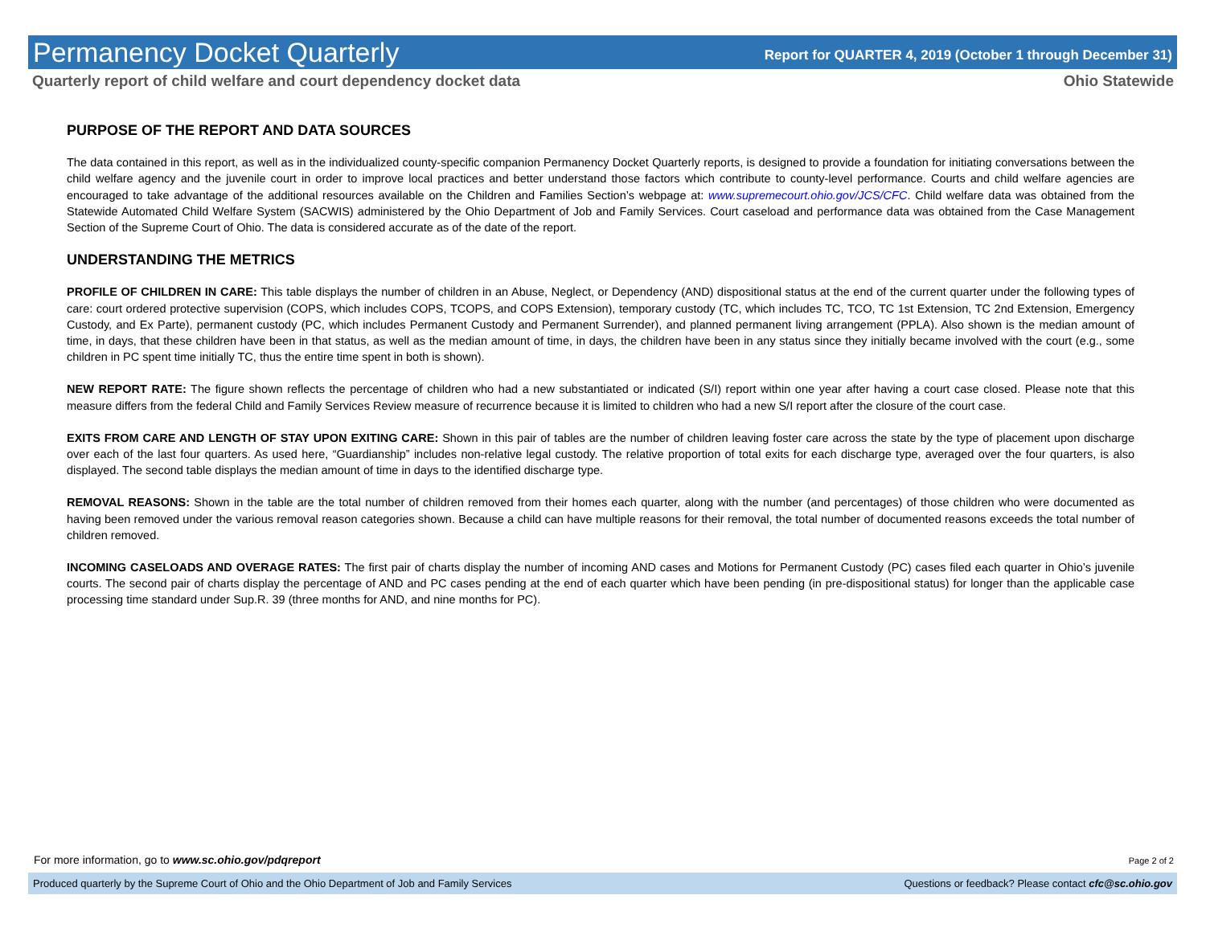Permanency Docket Quarterly
Report for QUARTER 4, 2019 (October 1 through December 31)
Quarterly report of child welfare and court dependency docket data Ohio Statewide
PURPOSE OF THE REPORT AND DATA SOURCES
The data contained in this report, as well as in the individualized county-specific companion Permanency Docket Quarterly reports, is designed to provide a foundation for initiating conversations between the child welfare agency and the juvenile court in order to improve local practices and better understand those factors which contribute to county-level performance. Courts and child welfare agencies are encouraged to take advantage of the additional resources available on the Children and Families Section’s webpage at: www.supremecourt.ohio.gov/JCS/CFC. Child welfare data was obtained from the Statewide Automated Child Welfare System (SACWIS) administered by the Ohio Department of Job and Family Services. Court caseload and performance data was obtained from the Case Management Section of the Supreme Court of Ohio. The data is considered accurate as of the date of the report.
UNDERSTANDING THE METRICS
PROFILE OF CHILDREN IN CARE: This table displays the number of children in an Abuse, Neglect, or Dependency (AND) dispositional status at the end of the current quarter under the following types of care: court ordered protective supervision (COPS, which includes COPS, TCOPS, and COPS Extension), temporary custody (TC, which includes TC, TCO, TC 1st Extension, TC 2nd Extension, Emergency Custody, and Ex Parte), permanent custody (PC, which includes Permanent Custody and Permanent Surrender), and planned permanent living arrangement (PPLA). Also shown is the median amount of time, in days, that these children have been in that status, as well as the median amount of time, in days, the children have been in any status since they initially became involved with the court (e.g., some children in PC spent time initially TC, thus the entire time spent in both is shown).
NEW REPORT RATE: The figure shown reflects the percentage of children who had a new substantiated or indicated (S/I) report within one year after having a court case closed. Please note that this measure differs from the federal Child and Family Services Review measure of recurrence because it is limited to children who had a new S/I report after the closure of the court case.
EXITS FROM CARE AND LENGTH OF STAY UPON EXITING CARE: Shown in this pair of tables are the number of children leaving foster care across the state by the type of placement upon discharge over each of the last four quarters. As used here, “Guardianship” includes non-relative legal custody. The relative proportion of total exits for each discharge type, averaged over the four quarters, is also displayed. The second table displays the median amount of time in days to the identified discharge type.
REMOVAL REASONS: Shown in the table are the total number of children removed from their homes each quarter, along with the number (and percentages) of those children who were documented as having been removed under the various removal reason categories shown. Because a child can have multiple reasons for their removal, the total number of documented reasons exceeds the total number of children removed.
INCOMING CASELOADS AND OVERAGE RATES: The first pair of charts display the number of incoming AND cases and Motions for Permanent Custody (PC) cases filed each quarter in Ohio’s juvenile courts. The second pair of charts display the percentage of AND and PC cases pending at the end of each quarter which have been pending (in pre-dispositional status) for longer than the applicable case processing time standard under Sup.R. 39 (three months for AND, and nine months for PC).
For more information, go to www.sc.ohio.gov/pdqreport Page 2 of 2
Produced quarterly by the Supreme Court of Ohio and the Ohio Department of Job and Family Services Questions or feedback? Please contact cfc@sc.ohio.gov